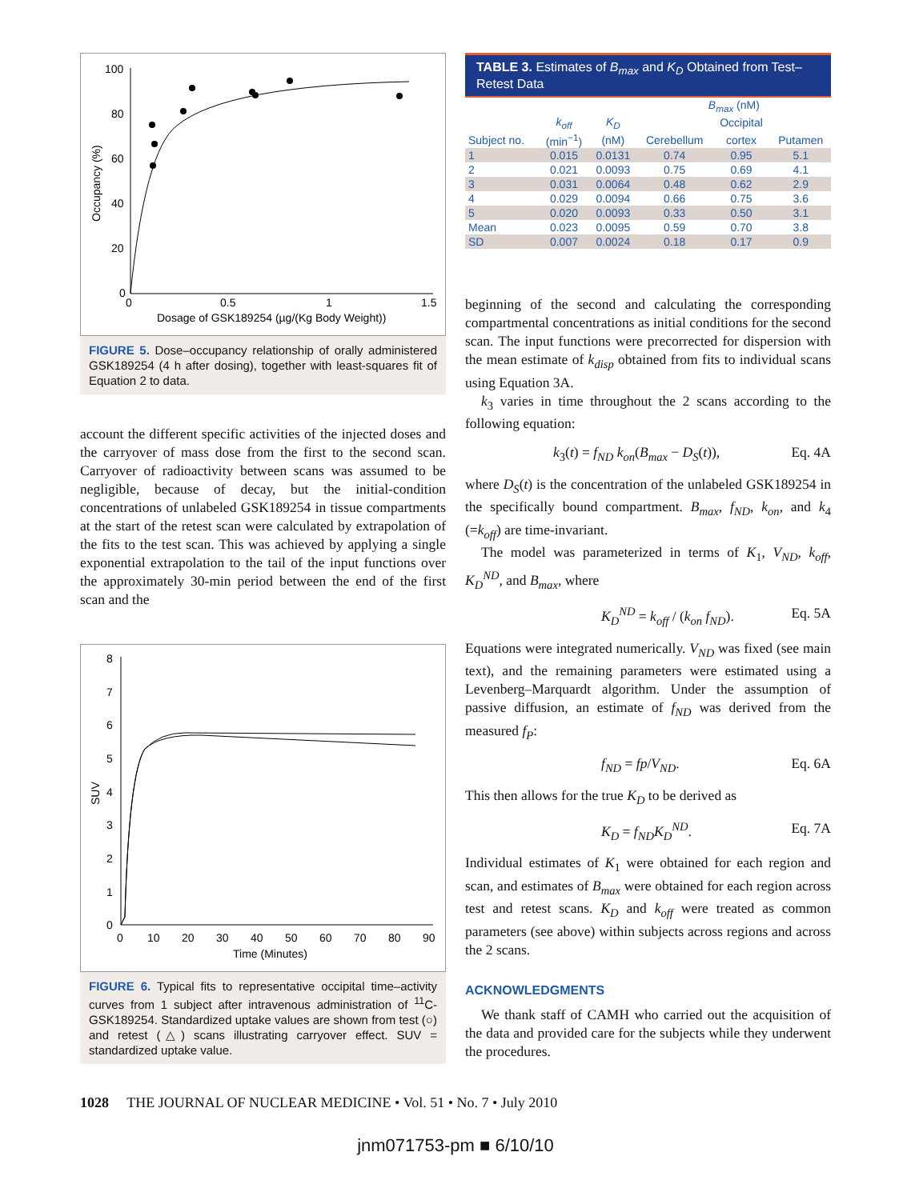100
80
60
40
20
0
0
0.5
1
1.5
Dosage of GSK189254 (µg/(Kg Body Weight))
Occupancy (%)
FIGURE 5. Dose–occupancy relationship of orally administered GSK189254 (4 h after dosing), together with least-squares fit of Equation 2 to data.
account the different specific activities of the injected doses and the carryover of mass dose from the first to the second scan. Carryover of radioactivity between scans was assumed to be negligible, because of decay, but the initial-condition concentrations of unlabeled GSK189254 in tissue compartments at the start of the retest scan were calculated by extrapolation of the fits to the test scan. This was achieved by applying a single exponential extrapolation to the tail of the input functions over the approximately 30-min period between the end of the first scan and the
8
7
6
5
4
3
2
1
0
0
10
20
30
40
50
60
70
80
90
Time (Minutes)
SUV
FIGURE 6. Typical fits to representative occipital time–activity curves from 1 subject after intravenous administration of <sup>11</sup>C-GSK189254. Standardized uptake values are shown from test (○) and retest (△) scans illustrating carryover effect. SUV = standardized uptake value.
TABLE 3. Estimates of B<sub>max</sub> and K<sub>D</sub> Obtained from Test–Retest Data
| | | | B<sub>max</sub> (nM) | | |
| --- | --- | --- | --- | --- | --- |
| | k<sub>off</sub> | K<sub>D</sub> | | Occipital | |
| Subject no. | (min<sup>−1</sup>) | (nM) | Cerebellum | cortex | Putamen |
| 1 | 0.015 | 0.0131 | 0.74 | 0.95 | 5.1 |
| 2 | 0.021 | 0.0093 | 0.75 | 0.69 | 4.1 |
| 3 | 0.031 | 0.0064 | 0.48 | 0.62 | 2.9 |
| 4 | 0.029 | 0.0094 | 0.66 | 0.75 | 3.6 |
| 5 | 0.020 | 0.0093 | 0.33 | 0.50 | 3.1 |
| Mean | 0.023 | 0.0095 | 0.59 | 0.70 | 3.8 |
| SD | 0.007 | 0.0024 | 0.18 | 0.17 | 0.9 |
beginning of the second and calculating the corresponding compartmental concentrations as initial conditions for the second scan. The input functions were precorrected for dispersion with the mean estimate of k<sub>disp</sub> obtained from fits to individual scans using Equation 3A.
k<sub>3</sub> varies in time throughout the 2 scans according to the following equation:
k<sub>3</sub>(t) = f<sub>ND</sub> k<sub>on</sub>(B<sub>max</sub> − D<sub>S</sub>(t)), Eq. 4A
where D<sub>S</sub>(t) is the concentration of the unlabeled GSK189254 in the specifically bound compartment. B<sub>max</sub>, f<sub>ND</sub>, k<sub>on</sub>, and k<sub>4</sub> (=k<sub>off</sub>) are time-invariant.
The model was parameterized in terms of K<sub>1</sub>, V<sub>ND</sub>, k<sub>off</sub>, K<sub>D</sub><sup>ND</sup>, and B<sub>max</sub>, where
K<sub>D</sub><sup>ND</sup> = k<sub>off</sub> / (k<sub>on</sub> f<sub>ND</sub>). Eq. 5A
Equations were integrated numerically. V<sub>ND</sub> was fixed (see main text), and the remaining parameters were estimated using a Levenberg–Marquardt algorithm. Under the assumption of passive diffusion, an estimate of f<sub>ND</sub> was derived from the measured f<sub>P</sub>:
f<sub>ND</sub> = fp/V<sub>ND</sub>. Eq. 6A
This then allows for the true K<sub>D</sub> to be derived as
K<sub>D</sub> = f<sub>ND</sub>K<sub>D</sub><sup>ND</sup>. Eq. 7A
Individual estimates of K<sub>1</sub> were obtained for each region and scan, and estimates of B<sub>max</sub> were obtained for each region across test and retest scans. K<sub>D</sub> and k<sub>off</sub> were treated as common parameters (see above) within subjects across regions and across the 2 scans.
ACKNOWLEDGMENTS
We thank staff of CAMH who carried out the acquisition of the data and provided care for the subjects while they underwent the procedures.
1028 THE JOURNAL OF NUCLEAR MEDICINE • Vol. 51 • No. 7 • July 2010
jnm071753-pm ■ 6/10/10